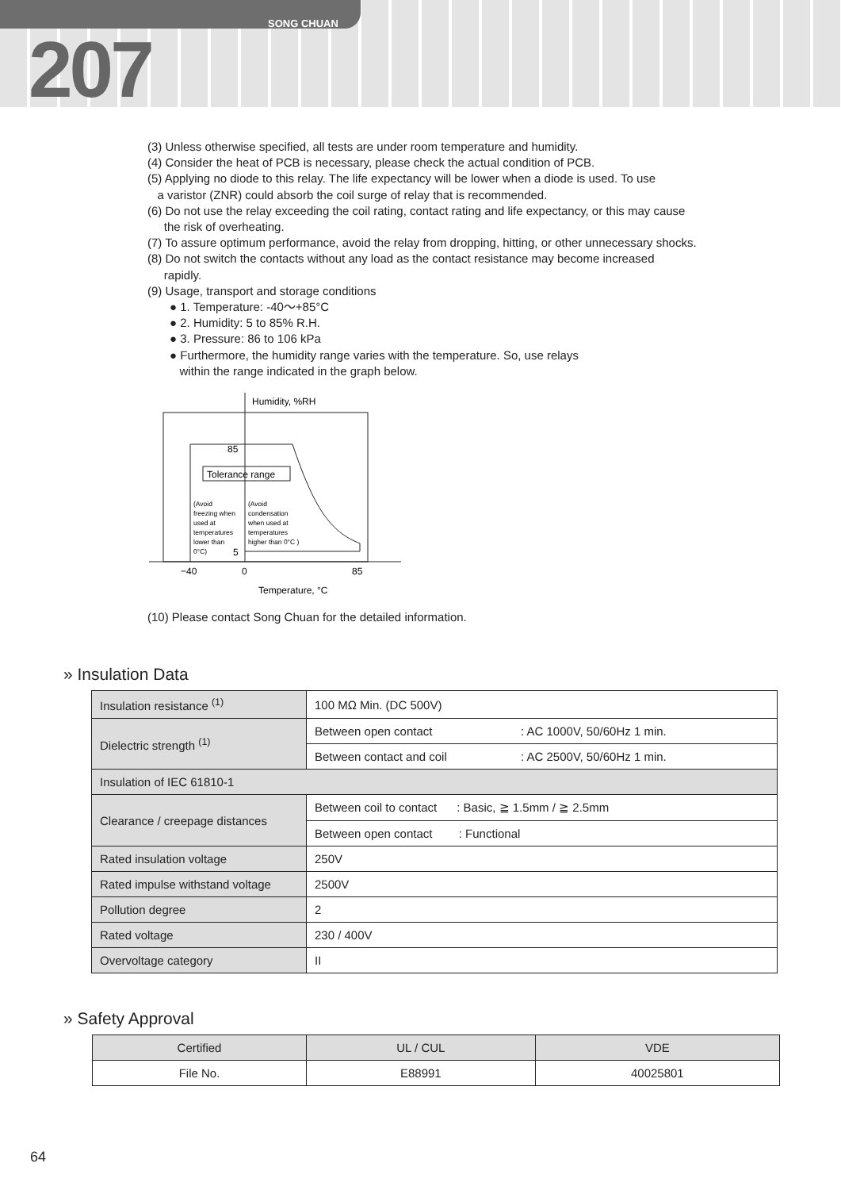SONG CHUAN
207
(3) Unless otherwise specified, all tests are under room temperature and humidity.
(4) Consider the heat of PCB is necessary, please check the actual condition of PCB.
(5) Applying no diode to this relay. The life expectancy will be lower when a diode is used. To use
a varistor (ZNR) could absorb the coil surge of relay that is recommended.
(6) Do not use the relay exceeding the coil rating, contact rating and life expectancy, or this may cause
the risk of overheating.
(7) To assure optimum performance, avoid the relay from dropping, hitting, or other unnecessary shocks.
(8) Do not switch the contacts without any load as the contact resistance may become increased
rapidly.
(9) Usage, transport and storage conditions
● 1. Temperature: -40～+85°C
● 2. Humidity: 5 to 85% R.H.
● 3. Pressure: 86 to 106 kPa
● Furthermore, the humidity range varies with the temperature. So, use relays
within the range indicated in the graph below.
Humidity, %RH
85
5
Tolerance range
(Avoid
freezing when
used at
temperatures
lower than
0°C)
(Avoid
condensation
when used at
temperatures
higher than 0°C )
−40
0
85
Temperature, °C
(10) Please contact Song Chuan for the detailed information.
» Insulation Data
| Insulation resistance <sup>(1)</sup> | 100 MΩ Min. (DC 500V) | |
| Dielectric strength <sup>(1)</sup> | Between open contact | : AC 1000V, 50/60Hz 1 min. |
| | Between contact and coil | : AC 2500V, 50/60Hz 1 min. |
| Insulation of IEC 61810-1 | | |
| Clearance / creepage distances | Between coil to contact : Basic, ≧ 1.5mm / ≧ 2.5mm | |
| | Between open contact : Functional | |
| Rated insulation voltage | 250V | |
| Rated impulse withstand voltage | 2500V | |
| Pollution degree | 2 | |
| Rated voltage | 230 / 400V | |
| Overvoltage category | II | |
» Safety Approval
| Certified | UL / CUL | VDE |
| --- | --- | --- |
| File No. | E88991 | 40025801 |
64